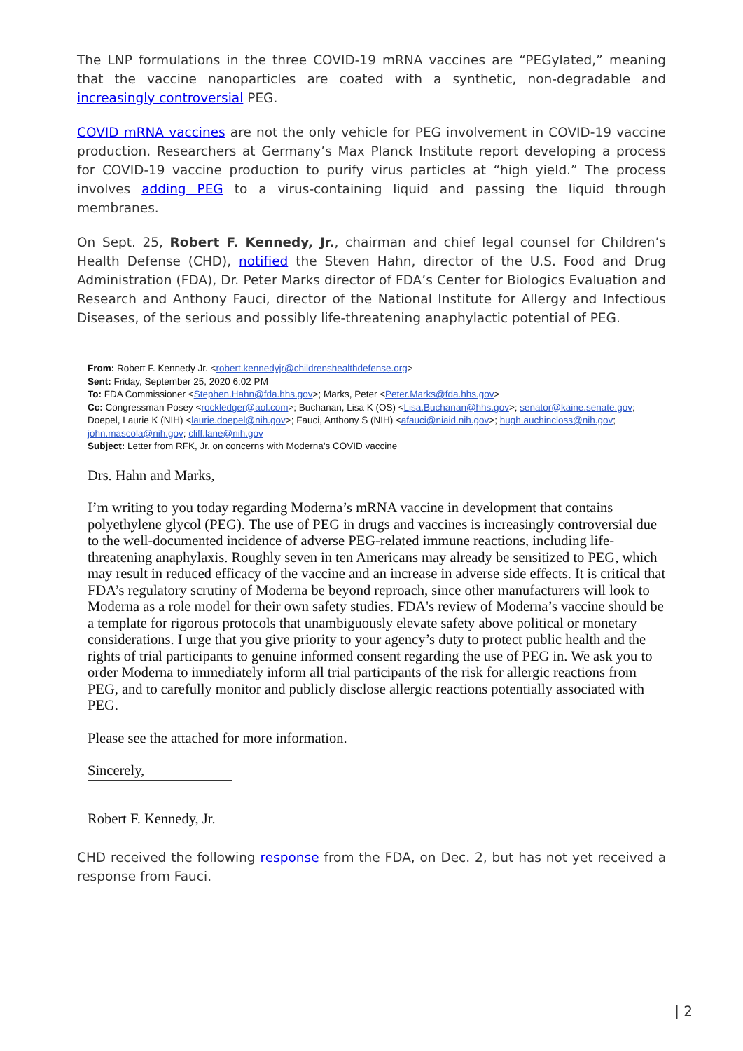The LNP formulations in the three COVID-19 mRNA vaccines are “PEGylated,” meaning that the vaccine nanoparticles are coated with a synthetic, non-degradable and increasingly controversial PEG.
COVID mRNA vaccines are not the only vehicle for PEG involvement in COVID-19 vaccine production. Researchers at Germany’s Max Planck Institute report developing a process for COVID-19 vaccine production to purify virus particles at “high yield.” The process involves adding PEG to a virus-containing liquid and passing the liquid through membranes.
On Sept. 25, Robert F. Kennedy, Jr., chairman and chief legal counsel for Children’s Health Defense (CHD), notified the Steven Hahn, director of the U.S. Food and Drug Administration (FDA), Dr. Peter Marks director of FDA’s Center for Biologics Evaluation and Research and Anthony Fauci, director of the National Institute for Allergy and Infectious Diseases, of the serious and possibly life-threatening anaphylactic potential of PEG.
From: Robert F. Kennedy Jr. <robert.kennedyjr@childrenshealthdefense.org>
Sent: Friday, September 25, 2020 6:02 PM
To: FDA Commissioner <Stephen.Hahn@fda.hhs.gov>; Marks, Peter <Peter.Marks@fda.hhs.gov>
Cc: Congressman Posey <rockledger@aol.com>; Buchanan, Lisa K (OS) <Lisa.Buchanan@hhs.gov>; senator@kaine.senate.gov; Doepel, Laurie K (NIH) <laurie.doepel@nih.gov>; Fauci, Anthony S (NIH) <afauci@niaid.nih.gov>; hugh.auchincloss@nih.gov; john.mascola@nih.gov; cliff.lane@nih.gov
Subject: Letter from RFK, Jr. on concerns with Moderna's COVID vaccine
Drs. Hahn and Marks,
I’m writing to you today regarding Moderna’s mRNA vaccine in development that contains polyethylene glycol (PEG). The use of PEG in drugs and vaccines is increasingly controversial due to the well-documented incidence of adverse PEG-related immune reactions, including life-threatening anaphylaxis. Roughly seven in ten Americans may already be sensitized to PEG, which may result in reduced efficacy of the vaccine and an increase in adverse side effects. It is critical that FDA’s regulatory scrutiny of Moderna be beyond reproach, since other manufacturers will look to Moderna as a role model for their own safety studies. FDA's review of Moderna’s vaccine should be a template for rigorous protocols that unambiguously elevate safety above political or monetary considerations. I urge that you give priority to your agency’s duty to protect public health and the rights of trial participants to genuine informed consent regarding the use of PEG in. We ask you to order Moderna to immediately inform all trial participants of the risk for allergic reactions from PEG, and to carefully monitor and publicly disclose allergic reactions potentially associated with PEG.
Please see the attached for more information.
Sincerely,
Robert F. Kennedy, Jr.
CHD received the following response from the FDA, on Dec. 2, but has not yet received a response from Fauci.
| 2